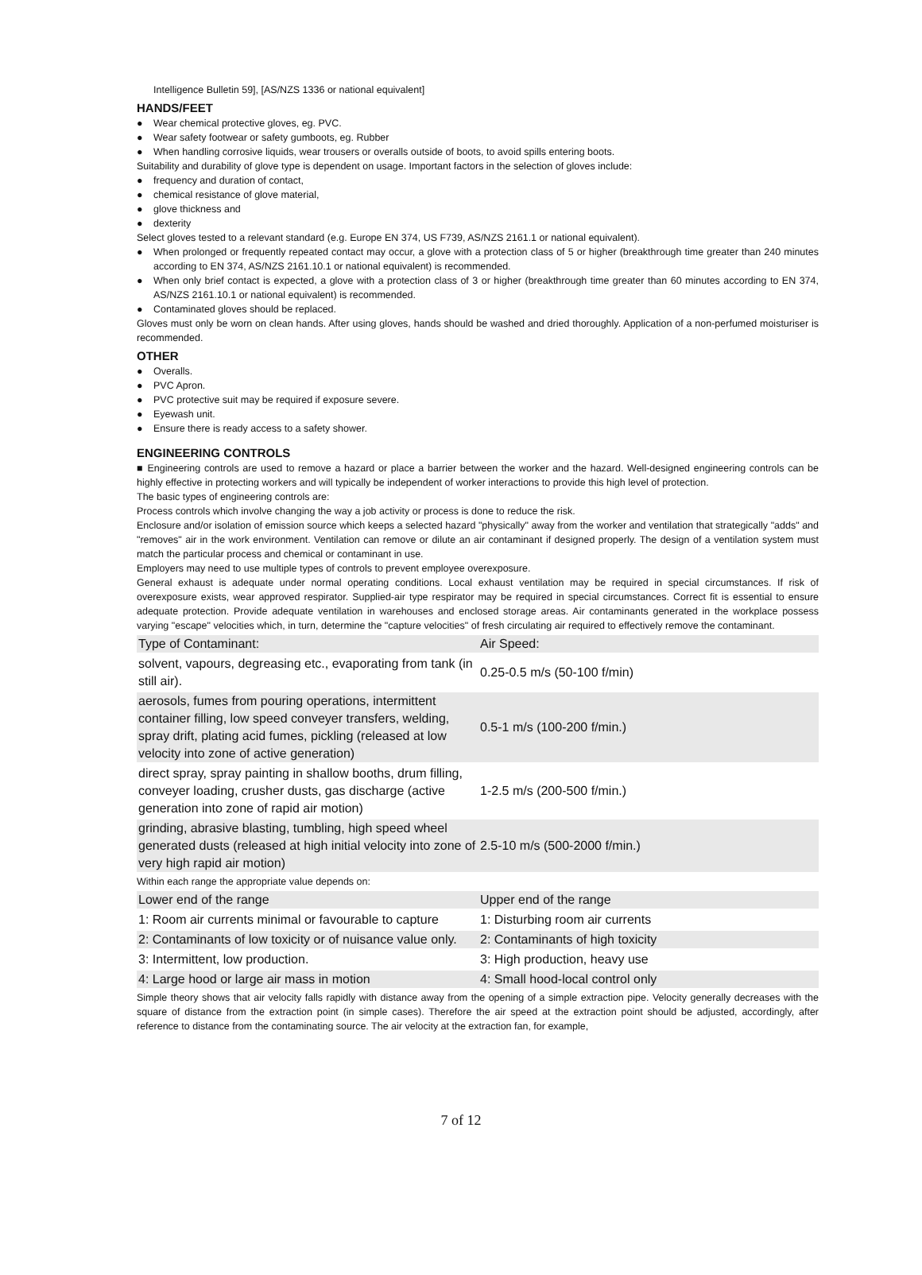Intelligence Bulletin 59], [AS/NZS 1336 or national equivalent]
HANDS/FEET
● Wear chemical protective gloves, eg. PVC.
● Wear safety footwear or safety gumboots, eg. Rubber
● When handling corrosive liquids, wear trousers or overalls outside of boots, to avoid spills entering boots.
Suitability and durability of glove type is dependent on usage. Important factors in the selection of gloves include:
● frequency and duration of contact,
● chemical resistance of glove material,
● glove thickness and
● dexterity
Select gloves tested to a relevant standard (e.g. Europe EN 374, US F739, AS/NZS 2161.1 or national equivalent).
● When prolonged or frequently repeated contact may occur, a glove with a protection class of 5 or higher (breakthrough time greater than 240 minutes according to EN 374, AS/NZS 2161.10.1 or national equivalent) is recommended.
● When only brief contact is expected, a glove with a protection class of 3 or higher (breakthrough time greater than 60 minutes according to EN 374, AS/NZS 2161.10.1 or national equivalent) is recommended.
● Contaminated gloves should be replaced.
Gloves must only be worn on clean hands. After using gloves, hands should be washed and dried thoroughly. Application of a non-perfumed moisturiser is recommended.
OTHER
● Overalls.
● PVC Apron.
● PVC protective suit may be required if exposure severe.
● Eyewash unit.
● Ensure there is ready access to a safety shower.
ENGINEERING CONTROLS
■ Engineering controls are used to remove a hazard or place a barrier between the worker and the hazard. Well-designed engineering controls can be highly effective in protecting workers and will typically be independent of worker interactions to provide this high level of protection.
The basic types of engineering controls are:
Process controls which involve changing the way a job activity or process is done to reduce the risk.
Enclosure and/or isolation of emission source which keeps a selected hazard "physically" away from the worker and ventilation that strategically "adds" and "removes" air in the work environment. Ventilation can remove or dilute an air contaminant if designed properly. The design of a ventilation system must match the particular process and chemical or contaminant in use.
Employers may need to use multiple types of controls to prevent employee overexposure.
General exhaust is adequate under normal operating conditions. Local exhaust ventilation may be required in special circumstances. If risk of overexposure exists, wear approved respirator. Supplied-air type respirator may be required in special circumstances. Correct fit is essential to ensure adequate protection. Provide adequate ventilation in warehouses and enclosed storage areas. Air contaminants generated in the workplace possess varying "escape" velocities which, in turn, determine the "capture velocities" of fresh circulating air required to effectively remove the contaminant.
| Type of Contaminant: | Air Speed: |
| solvent, vapours, degreasing etc., evaporating from tank (in still air). | 0.25-0.5 m/s (50-100 f/min) |
| aerosols, fumes from pouring operations, intermittent container filling, low speed conveyer transfers, welding, spray drift, plating acid fumes, pickling (released at low velocity into zone of active generation) | 0.5-1 m/s (100-200 f/min.) |
| direct spray, spray painting in shallow booths, drum filling, conveyer loading, crusher dusts, gas discharge (active generation into zone of rapid air motion) | 1-2.5 m/s (200-500 f/min.) |
| grinding, abrasive blasting, tumbling, high speed wheel generated dusts (released at high initial velocity into zone of very high rapid air motion) | 2.5-10 m/s (500-2000 f/min.) |
Within each range the appropriate value depends on:
| Lower end of the range | Upper end of the range |
| 1: Room air currents minimal or favourable to capture | 1: Disturbing room air currents |
| 2: Contaminants of low toxicity or of nuisance value only. | 2: Contaminants of high toxicity |
| 3: Intermittent, low production. | 3: High production, heavy use |
| 4: Large hood or large air mass in motion | 4: Small hood-local control only |
Simple theory shows that air velocity falls rapidly with distance away from the opening of a simple extraction pipe. Velocity generally decreases with the square of distance from the extraction point (in simple cases). Therefore the air speed at the extraction point should be adjusted, accordingly, after reference to distance from the contaminating source. The air velocity at the extraction fan, for example,
7 of 12